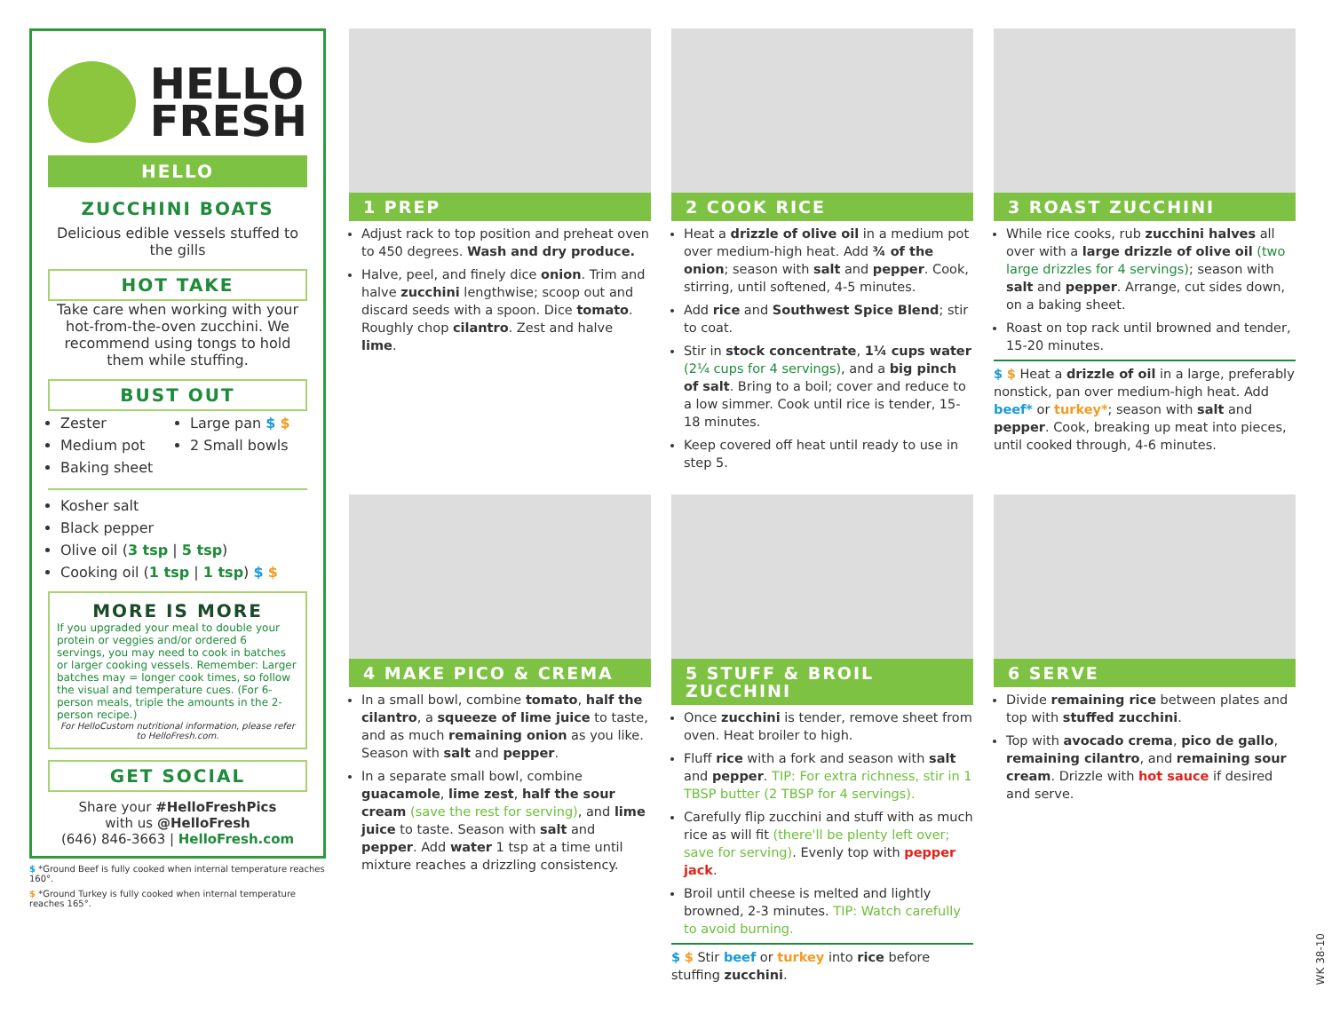HELLO
FRESH
HELLO
ZUCCHINI BOATS
Delicious edible vessels stuffed to the gills
HOT TAKE
Take care when working with your hot-from-the-oven zucchini. We recommend using tongs to hold them while stuffing.
BUST OUT
Zester
Medium pot
Baking sheet
Large pan $ $
2 Small bowls
Kosher salt
Black pepper
Olive oil (3 tsp | 5 tsp)
Cooking oil (1 tsp | 1 tsp) $ $
MORE IS MORE
If you upgraded your meal to double your protein or veggies and/or ordered 6 servings, you may need to cook in batches or larger cooking vessels. Remember: Larger batches may = longer cook times, so follow the visual and temperature cues. (For 6-person meals, triple the amounts in the 2-person recipe.)
For HelloCustom nutritional information, please refer to HelloFresh.com.
GET SOCIAL
Share your #HelloFreshPics
with us @HelloFresh
(646) 846-3663 | HelloFresh.com
$ *Ground Beef is fully cooked when internal temperature reaches 160°.
$ *Ground Turkey is fully cooked when internal temperature reaches 165°.
1 PREP
Adjust rack to top position and preheat oven to 450 degrees. Wash and dry produce.
Halve, peel, and finely dice onion. Trim and halve zucchini lengthwise; scoop out and discard seeds with a spoon. Dice tomato. Roughly chop cilantro. Zest and halve lime.
2 COOK RICE
Heat a drizzle of olive oil in a medium pot over medium-high heat. Add ¾ of the onion; season with salt and pepper. Cook, stirring, until softened, 4-5 minutes.
Add rice and Southwest Spice Blend; stir to coat.
Stir in stock concentrate, 1¼ cups water (2¼ cups for 4 servings), and a big pinch of salt. Bring to a boil; cover and reduce to a low simmer. Cook until rice is tender, 15-18 minutes.
Keep covered off heat until ready to use in step 5.
3 ROAST ZUCCHINI
While rice cooks, rub zucchini halves all over with a large drizzle of olive oil (two large drizzles for 4 servings); season with salt and pepper. Arrange, cut sides down, on a baking sheet.
Roast on top rack until browned and tender, 15-20 minutes.
$ $ Heat a drizzle of oil in a large, preferably nonstick, pan over medium-high heat. Add beef* or turkey*; season with salt and pepper. Cook, breaking up meat into pieces, until cooked through, 4-6 minutes.
4 MAKE PICO & CREMA
In a small bowl, combine tomato, half the cilantro, a squeeze of lime juice to taste, and as much remaining onion as you like. Season with salt and pepper.
In a separate small bowl, combine guacamole, lime zest, half the sour cream (save the rest for serving), and lime juice to taste. Season with salt and pepper. Add water 1 tsp at a time until mixture reaches a drizzling consistency.
5 STUFF & BROIL ZUCCHINI
Once zucchini is tender, remove sheet from oven. Heat broiler to high.
Fluff rice with a fork and season with salt and pepper. TIP: For extra richness, stir in 1 TBSP butter (2 TBSP for 4 servings).
Carefully flip zucchini and stuff with as much rice as will fit (there'll be plenty left over; save for serving). Evenly top with pepper jack.
Broil until cheese is melted and lightly browned, 2-3 minutes. TIP: Watch carefully to avoid burning.
$ $ Stir beef or turkey into rice before stuffing zucchini.
6 SERVE
Divide remaining rice between plates and top with stuffed zucchini.
Top with avocado crema, pico de gallo, remaining cilantro, and remaining sour cream. Drizzle with hot sauce if desired and serve.
WK 38-10